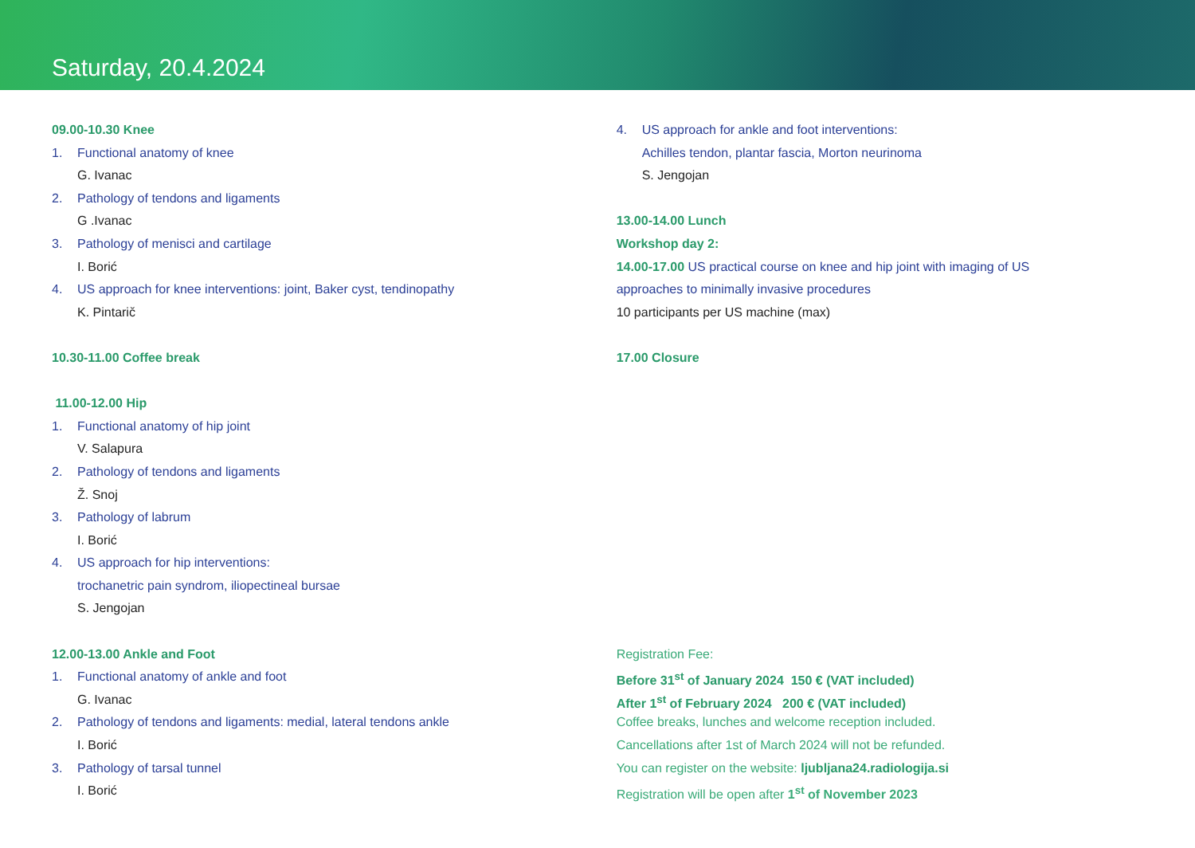Saturday, 20.4.2024
09.00-10.30 Knee
1. Functional anatomy of knee
G. Ivanac
2. Pathology of tendons and ligaments
G .Ivanac
3. Pathology of menisci and cartilage
I. Borić
4. US approach for knee interventions: joint, Baker cyst, tendinopathy
K. Pintarič
10.30-11.00 Coffee break
11.00-12.00 Hip
1. Functional anatomy of hip joint
V. Salapura
2. Pathology of tendons and ligaments
Ž. Snoj
3. Pathology of labrum
I. Borić
4. US approach for hip interventions:
trochanetric pain syndrom, iliopectineal bursae
S. Jengojan
12.00-13.00 Ankle and Foot
1. Functional anatomy of ankle and foot
G. Ivanac
2. Pathology of tendons and ligaments: medial, lateral tendons ankle
I. Borić
3. Pathology of tarsal tunnel
I. Borić
4. US approach for ankle and foot interventions:
Achilles tendon, plantar fascia, Morton neurinoma
S. Jengojan
13.00-14.00 Lunch
Workshop day 2:
14.00-17.00 US practical course on knee and hip joint with imaging of US
approaches to minimally invasive procedures
10 participants per US machine (max)
17.00 Closure
Registration Fee:
Before 31<sup>st</sup> of January 2024 150 € (VAT included)
After 1<sup>st</sup> of February 2024 200 € (VAT included)
Coffee breaks, lunches and welcome reception included.
Cancellations after 1st of March 2024 will not be refunded.
You can register on the website: ljubljana24.radiologija.si
Registration will be open after 1<sup>st</sup> of November 2023